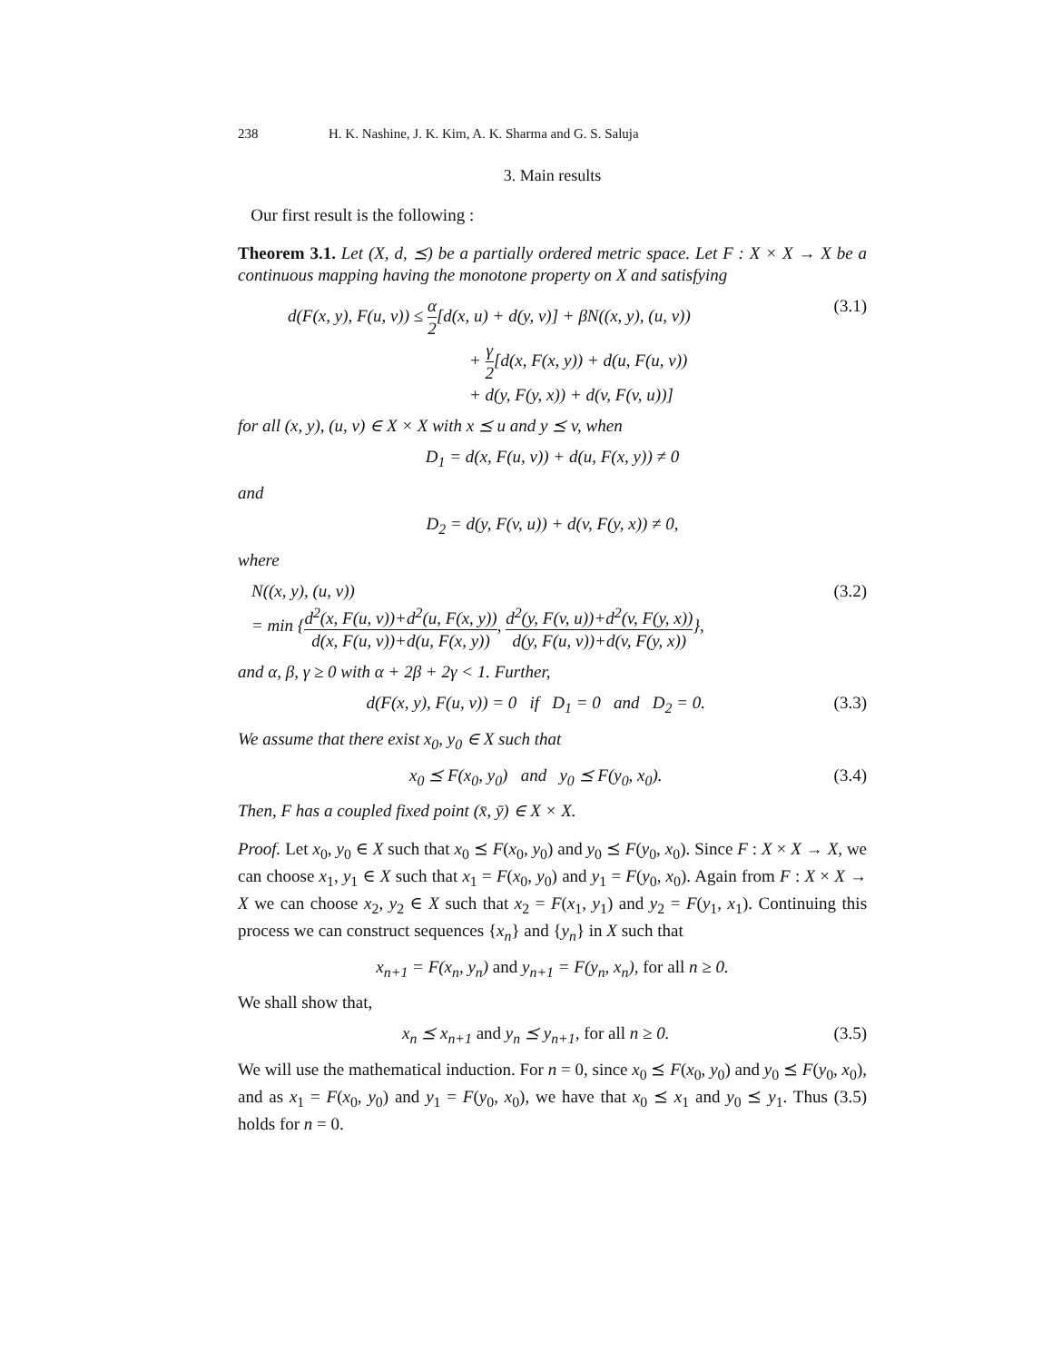238 H. K. Nashine, J. K. Kim, A. K. Sharma and G. S. Saluja
3. Main results
Our first result is the following :
Theorem 3.1. Let (X, d, ⪯) be a partially ordered metric space. Let F : X × X → X be a continuous mapping having the monotone property on X and satisfying
d(F(x, y), F(u, v)) ≤ α 2[d(x, u) + d(y, v)] + βN((x, y), (u, v))
+ γ 2[d(x, F(x, y)) + d(u, F(u, v))
+ d(y, F(y, x)) + d(v, F(v, u))]
(3.1)
for all (x, y), (u, v) ∈ X × X with x ⪯ u and y ⪯ v, when
D<sub>1</sub> = d(x, F(u, v)) + d(u, F(x, y)) ≠ 0
and
D<sub>2</sub> = d(y, F(v, u)) + d(v, F(y, x)) ≠ 0,
where
N((x, y), (u, v))
= min {d<sup>2</sup>(x, F(u, v))+d<sup>2</sup>(u, F(x, y)) d(x, F(u, v))+d(u, F(x, y)), d<sup>2</sup>(y, F(v, u))+d<sup>2</sup>(v, F(y, x)) d(y, F(u, v))+d(v, F(y, x))},
(3.2)
and α, β, γ ≥ 0 with α + 2β + 2γ < 1. Further,
d(F(x, y), F(u, v)) = 0 if D<sub>1</sub> = 0 and D<sub>2</sub> = 0.
(3.3)
We assume that there exist x<sub>0</sub>, y<sub>0</sub> ∈ X such that
x<sub>0</sub> ⪯ F(x<sub>0</sub>, y<sub>0</sub>) and y<sub>0</sub> ⪯ F(y<sub>0</sub>, x<sub>0</sub>).
(3.4)
Then, F has a coupled fixed point (x̄, ȳ) ∈ X × X.
Proof. Let x<sub>0</sub>, y<sub>0</sub> ∈ X such that x<sub>0</sub> ⪯ F(x<sub>0</sub>, y<sub>0</sub>) and y<sub>0</sub> ⪯ F(y<sub>0</sub>, x<sub>0</sub>). Since F : X × X → X, we can choose x<sub>1</sub>, y<sub>1</sub> ∈ X such that x<sub>1</sub> = F(x<sub>0</sub>, y<sub>0</sub>) and y<sub>1</sub> = F(y<sub>0</sub>, x<sub>0</sub>). Again from F : X × X → X we can choose x<sub>2</sub>, y<sub>2</sub> ∈ X such that x<sub>2</sub> = F(x<sub>1</sub>, y<sub>1</sub>) and y<sub>2</sub> = F(y<sub>1</sub>, x<sub>1</sub>). Continuing this process we can construct sequences {x<sub>n</sub>} and {y<sub>n</sub>} in X such that
x<sub>n+1</sub> = F(x<sub>n</sub>, y<sub>n</sub>) and y<sub>n+1</sub> = F(y<sub>n</sub>, x<sub>n</sub>), for all n ≥ 0.
We shall show that,
x<sub>n</sub> ⪯ x<sub>n+1</sub> and y<sub>n</sub> ⪯ y<sub>n+1</sub>, for all n ≥ 0.
(3.5)
We will use the mathematical induction. For n = 0, since x<sub>0</sub> ⪯ F(x<sub>0</sub>, y<sub>0</sub>) and y<sub>0</sub> ⪯ F(y<sub>0</sub>, x<sub>0</sub>), and as x<sub>1</sub> = F(x<sub>0</sub>, y<sub>0</sub>) and y<sub>1</sub> = F(y<sub>0</sub>, x<sub>0</sub>), we have that x<sub>0</sub> ⪯ x<sub>1</sub> and y<sub>0</sub> ⪯ y<sub>1</sub>. Thus (3.5) holds for n = 0.